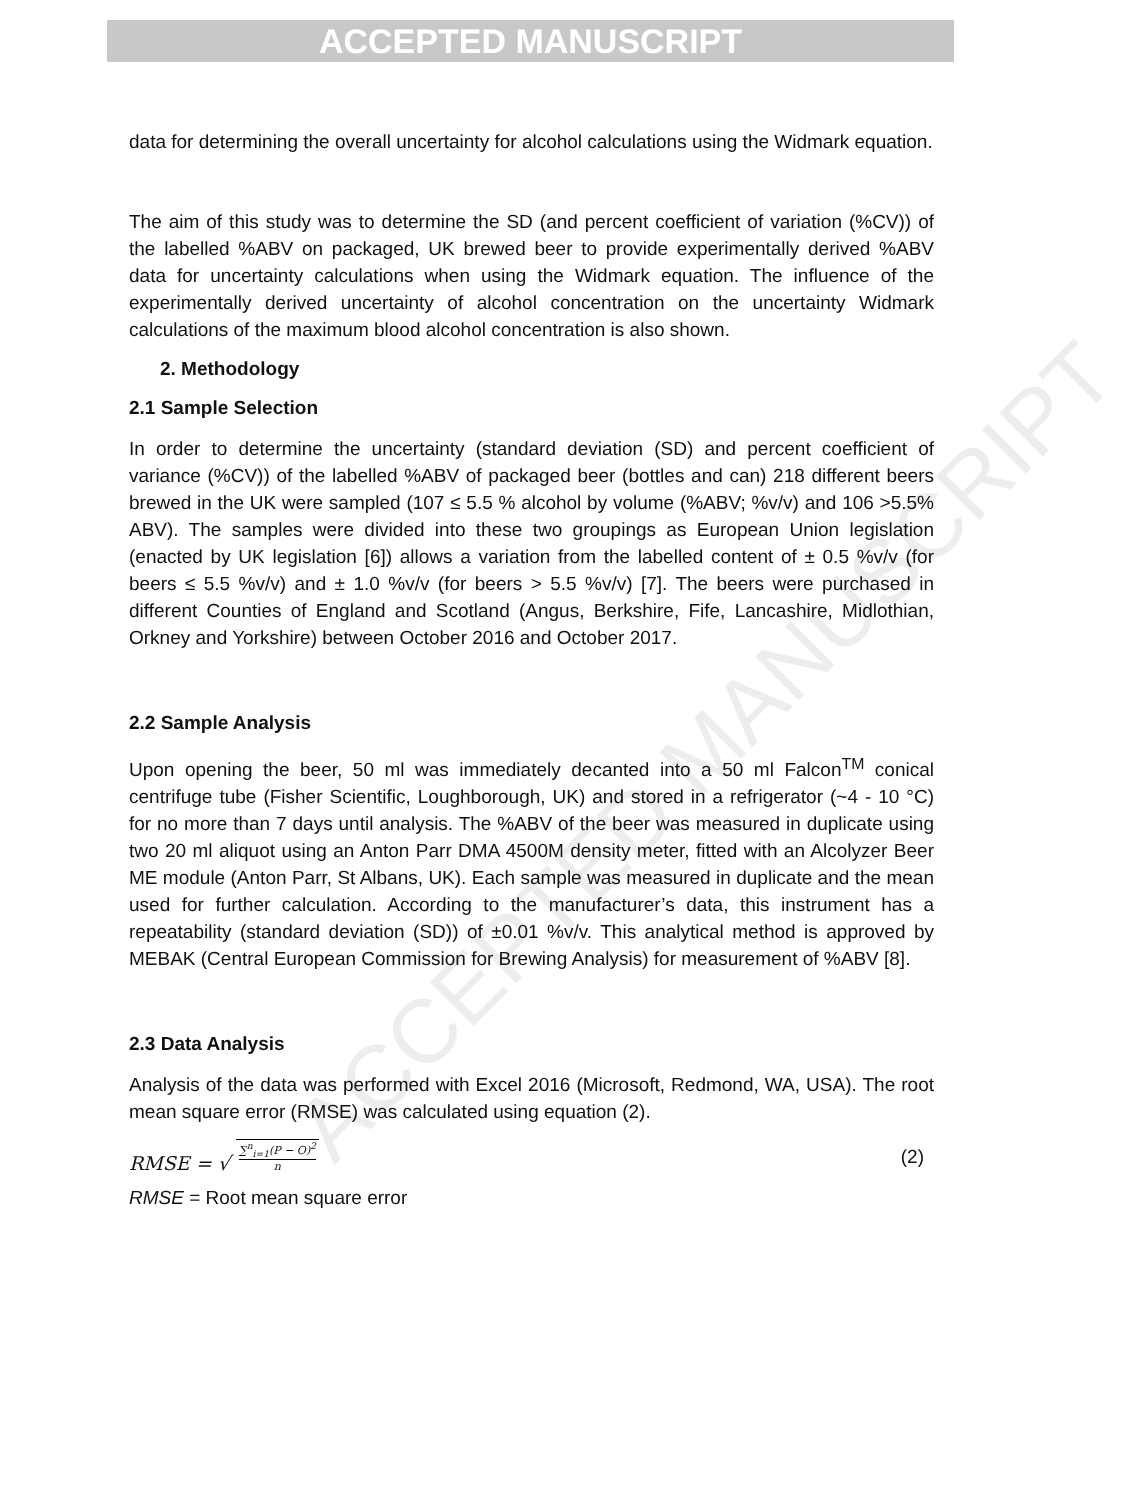ACCEPTED MANUSCRIPT
ACCEPTED MANUSCRIPT
data for determining the overall uncertainty for alcohol calculations using the Widmark equation.
The aim of this study was to determine the SD (and percent coefficient of variation (%CV)) of the labelled %ABV on packaged, UK brewed beer to provide experimentally derived %ABV data for uncertainty calculations when using the Widmark equation. The influence of the experimentally derived uncertainty of alcohol concentration on the uncertainty Widmark calculations of the maximum blood alcohol concentration is also shown.
2. Methodology
2.1 Sample Selection
In order to determine the uncertainty (standard deviation (SD) and percent coefficient of variance (%CV)) of the labelled %ABV of packaged beer (bottles and can) 218 different beers brewed in the UK were sampled (107 ≤ 5.5 % alcohol by volume (%ABV; %v/v) and 106 >5.5% ABV). The samples were divided into these two groupings as European Union legislation (enacted by UK legislation [6]) allows a variation from the labelled content of ± 0.5 %v/v (for beers ≤ 5.5 %v/v) and ± 1.0 %v/v (for beers > 5.5 %v/v) [7]. The beers were purchased in different Counties of England and Scotland (Angus, Berkshire, Fife, Lancashire, Midlothian, Orkney and Yorkshire) between October 2016 and October 2017.
2.2 Sample Analysis
Upon opening the beer, 50 ml was immediately decanted into a 50 ml Falcon<sup>TM</sup> conical centrifuge tube (Fisher Scientific, Loughborough, UK) and stored in a refrigerator (~4 - 10 °C) for no more than 7 days until analysis. The %ABV of the beer was measured in duplicate using two 20 ml aliquot using an Anton Parr DMA 4500M density meter, fitted with an Alcolyzer Beer ME module (Anton Parr, St Albans, UK). Each sample was measured in duplicate and the mean used for further calculation. According to the manufacturer’s data, this instrument has a repeatability (standard deviation (SD)) of ±0.01 %v/v. This analytical method is approved by MEBAK (Central European Commission for Brewing Analysis) for measurement of %ABV [8].
2.3 Data Analysis
Analysis of the data was performed with Excel 2016 (Microsoft, Redmond, WA, USA). The root mean square error (RMSE) was calculated using equation (2).
RMSE = √ ∑<sup>n</sup><sub>i=1</sub>(P − O)<sup>2</sup> n (2)
RMSE = Root mean square error